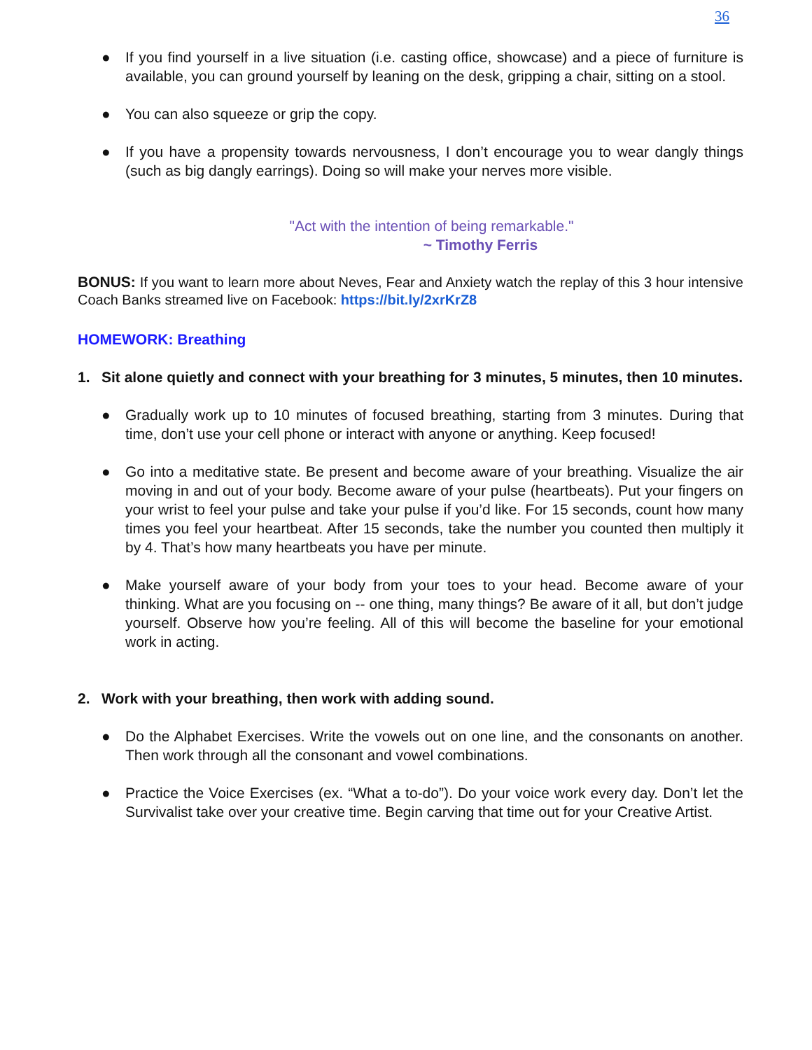36
● If you find yourself in a live situation (i.e. casting office, showcase) and a piece of furniture is available, you can ground yourself by leaning on the desk, gripping a chair, sitting on a stool.
● You can also squeeze or grip the copy.
● If you have a propensity towards nervousness, I don’t encourage you to wear dangly things (such as big dangly earrings). Doing so will make your nerves more visible.
"Act with the intention of being remarkable."
~ Timothy Ferris
BONUS: If you want to learn more about Neves, Fear and Anxiety watch the replay of this 3 hour intensive Coach Banks streamed live on Facebook: https://bit.ly/2xrKrZ8
HOMEWORK: Breathing
1. Sit alone quietly and connect with your breathing for 3 minutes, 5 minutes, then 10 minutes.
● Gradually work up to 10 minutes of focused breathing, starting from 3 minutes. During that time, don’t use your cell phone or interact with anyone or anything. Keep focused!
● Go into a meditative state. Be present and become aware of your breathing. Visualize the air moving in and out of your body. Become aware of your pulse (heartbeats). Put your fingers on your wrist to feel your pulse and take your pulse if you’d like. For 15 seconds, count how many times you feel your heartbeat. After 15 seconds, take the number you counted then multiply it by 4. That’s how many heartbeats you have per minute.
● Make yourself aware of your body from your toes to your head. Become aware of your thinking. What are you focusing on -- one thing, many things? Be aware of it all, but don’t judge yourself. Observe how you’re feeling. All of this will become the baseline for your emotional work in acting.
2. Work with your breathing, then work with adding sound.
● Do the Alphabet Exercises. Write the vowels out on one line, and the consonants on another. Then work through all the consonant and vowel combinations.
● Practice the Voice Exercises (ex. “What a to-do”). Do your voice work every day. Don’t let the Survivalist take over your creative time. Begin carving that time out for your Creative Artist.